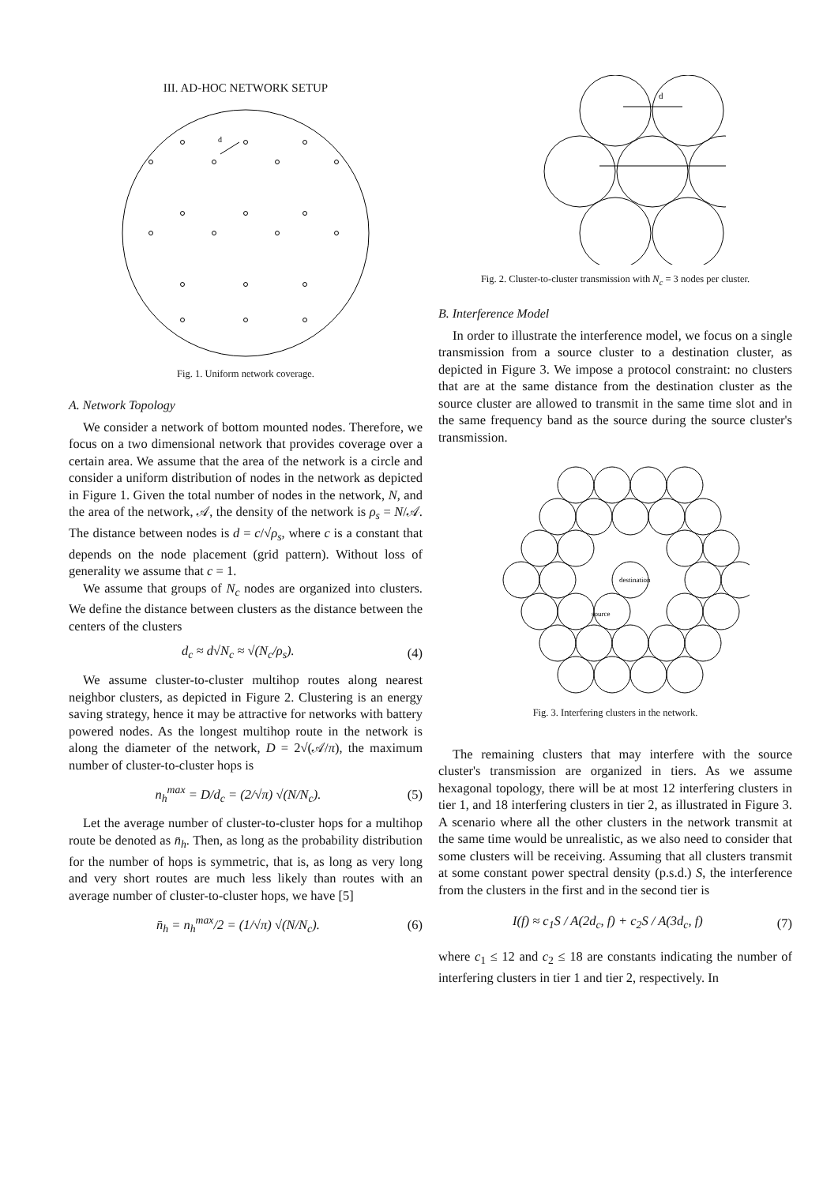III. AD-HOC NETWORK SETUP
d
Fig. 1. Uniform network coverage.
A. Network Topology
We consider a network of bottom mounted nodes. Therefore, we focus on a two dimensional network that provides coverage over a certain area. We assume that the area of the network is a circle and consider a uniform distribution of nodes in the network as depicted in Figure 1. Given the total number of nodes in the network, N, and the area of the network, 𝒜, the density of the network is ρ<sub>s</sub> = N/𝒜. The distance between nodes is d = c/√ρ<sub>s</sub>, where c is a constant that depends on the node placement (grid pattern). Without loss of generality we assume that c = 1.
We assume that groups of N<sub>c</sub> nodes are organized into clusters. We define the distance between clusters as the distance between the centers of the clusters
d<sub>c</sub> ≈ d√N<sub>c</sub> ≈ √(N<sub>c</sub>/ρ<sub>s</sub>). (4)
We assume cluster-to-cluster multihop routes along nearest neighbor clusters, as depicted in Figure 2. Clustering is an energy saving strategy, hence it may be attractive for networks with battery powered nodes. As the longest multihop route in the network is along the diameter of the network, D = 2√(𝒜/π), the maximum number of cluster-to-cluster hops is
n<sub>h</sub><sup>max</sup> = D/d<sub>c</sub> = (2/√π) √(N/N<sub>c</sub>). (5)
Let the average number of cluster-to-cluster hops for a multihop route be denoted as n̄<sub>h</sub>. Then, as long as the probability distribution for the number of hops is symmetric, that is, as long as very long and very short routes are much less likely than routes with an average number of cluster-to-cluster hops, we have [5]
n̄<sub>h</sub> = n<sub>h</sub><sup>max</sup>/2 = (1/√π) √(N/N<sub>c</sub>). (6)
d
Fig. 2. Cluster-to-cluster transmission with N<sub>c</sub> = 3 nodes per cluster.
B. Interference Model
In order to illustrate the interference model, we focus on a single transmission from a source cluster to a destination cluster, as depicted in Figure 3. We impose a protocol constraint: no clusters that are at the same distance from the destination cluster as the source cluster are allowed to transmit in the same time slot and in the same frequency band as the source during the source cluster's transmission.
destination
source
Fig. 3. Interfering clusters in the network.
The remaining clusters that may interfere with the source cluster's transmission are organized in tiers. As we assume hexagonal topology, there will be at most 12 interfering clusters in tier 1, and 18 interfering clusters in tier 2, as illustrated in Figure 3. A scenario where all the other clusters in the network transmit at the same time would be unrealistic, as we also need to consider that some clusters will be receiving. Assuming that all clusters transmit at some constant power spectral density (p.s.d.) S, the interference from the clusters in the first and in the second tier is
I(f) ≈ c<sub>1</sub>S / A(2d<sub>c</sub>, f) + c<sub>2</sub>S / A(3d<sub>c</sub>, f) (7)
where c<sub>1</sub> ≤ 12 and c<sub>2</sub> ≤ 18 are constants indicating the number of interfering clusters in tier 1 and tier 2, respectively. In